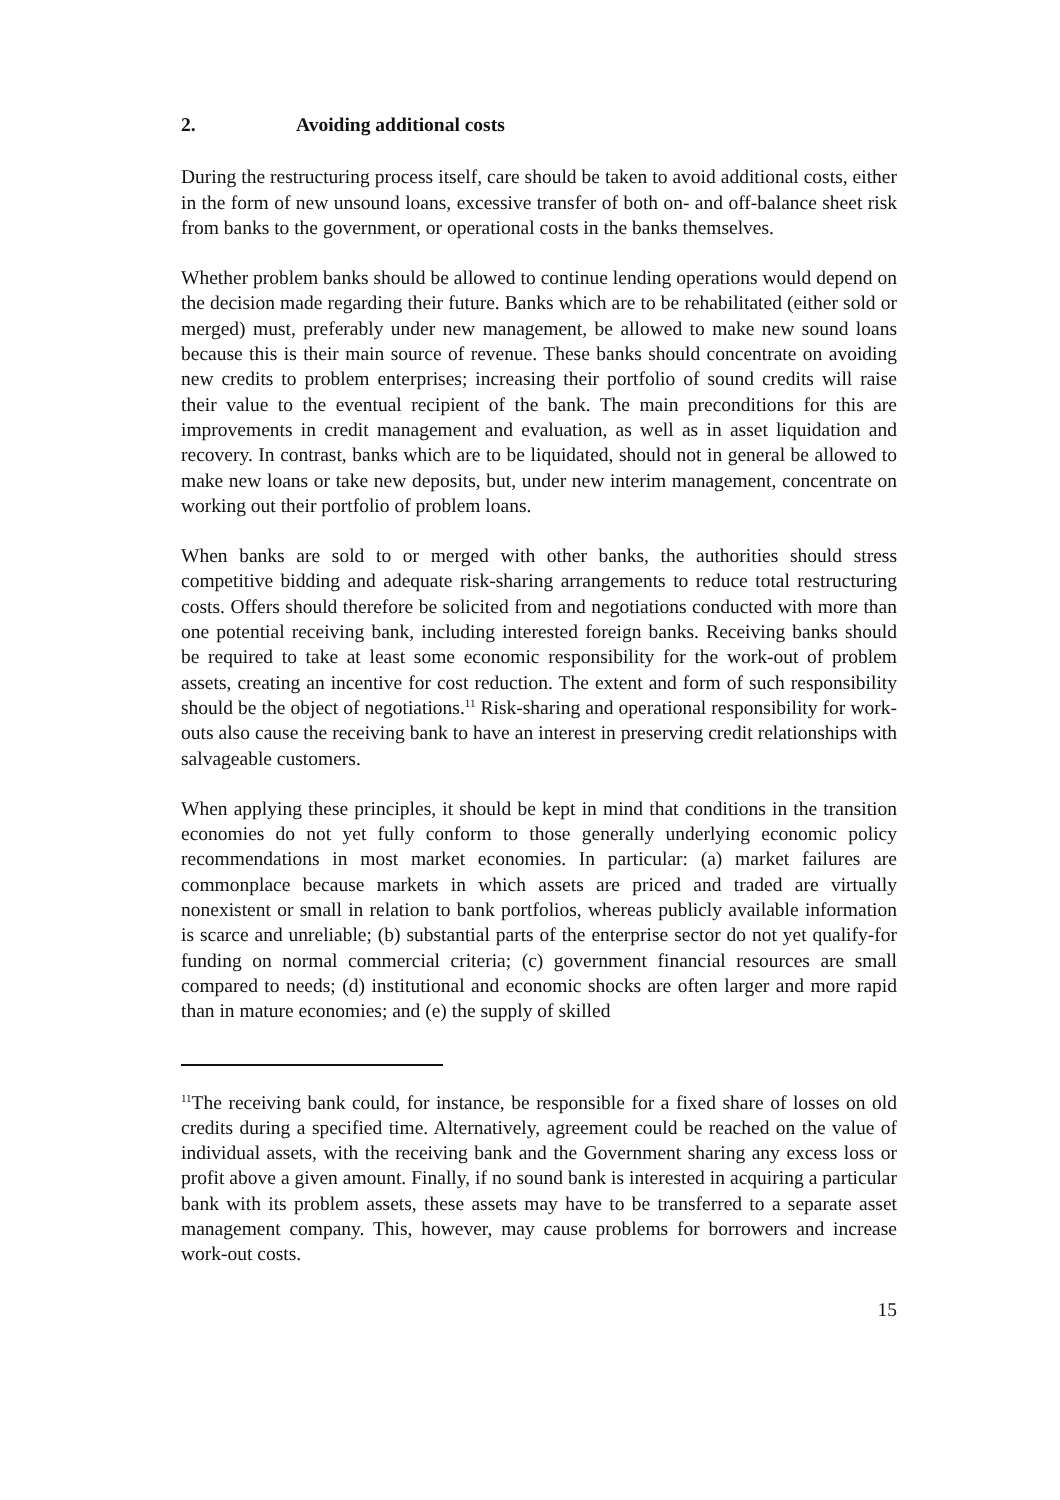2. Avoiding additional costs
During the restructuring process itself, care should be taken to avoid additional costs, either in the form of new unsound loans, excessive transfer of both on- and off-balance sheet risk from banks to the government, or operational costs in the banks themselves.
Whether problem banks should be allowed to continue lending operations would depend on the decision made regarding their future. Banks which are to be rehabilitated (either sold or merged) must, preferably under new management, be allowed to make new sound loans because this is their main source of revenue. These banks should concentrate on avoiding new credits to problem enterprises; increasing their portfolio of sound credits will raise their value to the eventual recipient of the bank. The main preconditions for this are improvements in credit management and evaluation, as well as in asset liquidation and recovery. In contrast, banks which are to be liquidated, should not in general be allowed to make new loans or take new deposits, but, under new interim management, concentrate on working out their portfolio of problem loans.
When banks are sold to or merged with other banks, the authorities should stress competitive bidding and adequate risk-sharing arrangements to reduce total restructuring costs. Offers should therefore be solicited from and negotiations conducted with more than one potential receiving bank, including interested foreign banks. Receiving banks should be required to take at least some economic responsibility for the work-out of problem assets, creating an incentive for cost reduction. The extent and form of such responsibility should be the object of negotiations.<sup>11</sup> Risk-sharing and operational responsibility for work-outs also cause the receiving bank to have an interest in preserving credit relationships with salvageable customers.
When applying these principles, it should be kept in mind that conditions in the transition economies do not yet fully conform to those generally underlying economic policy recommendations in most market economies. In particular: (a) market failures are commonplace because markets in which assets are priced and traded are virtually nonexistent or small in relation to bank portfolios, whereas publicly available information is scarce and unreliable; (b) substantial parts of the enterprise sector do not yet qualify-for funding on normal commercial criteria; (c) government financial resources are small compared to needs; (d) institutional and economic shocks are often larger and more rapid than in mature economies; and (e) the supply of skilled
<sup>11</sup> The receiving bank could, for instance, be responsible for a fixed share of losses on old credits during a specified time. Alternatively, agreement could be reached on the value of individual assets, with the receiving bank and the Government sharing any excess loss or profit above a given amount. Finally, if no sound bank is interested in acquiring a particular bank with its problem assets, these assets may have to be transferred to a separate asset management company. This, however, may cause problems for borrowers and increase work-out costs.
15